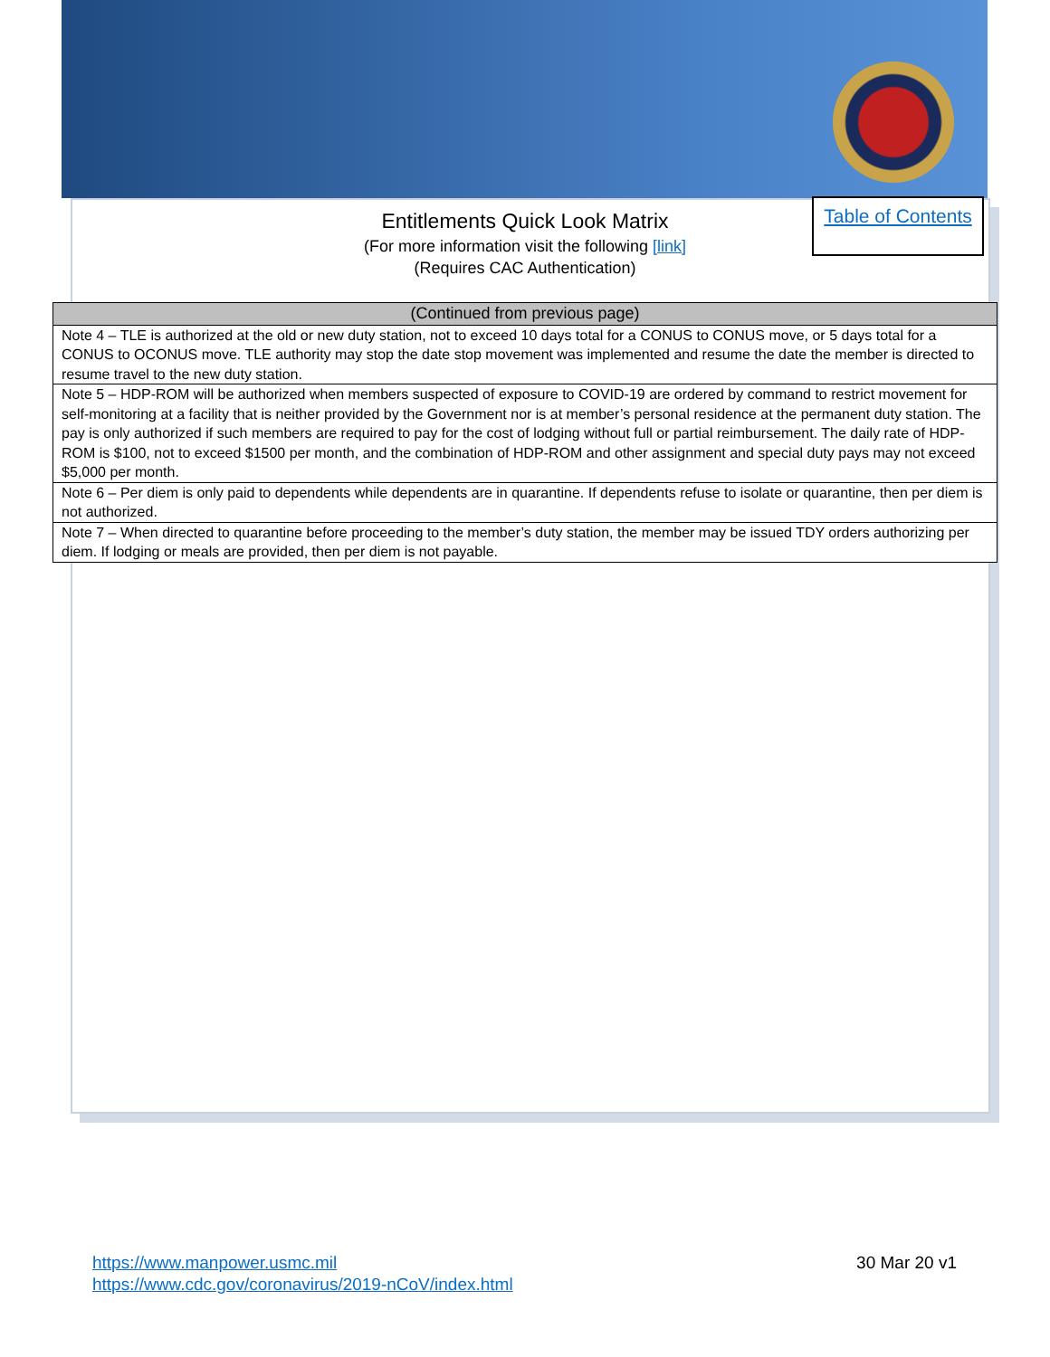Table of Contents
Entitlements Quick Look Matrix
(For more information visit the following [link]
(Requires CAC Authentication)
| (Continued from previous page) |
| --- |
| Note 4 – TLE is authorized at the old or new duty station, not to exceed 10 days total for a CONUS to CONUS move, or 5 days total for a CONUS to OCONUS move. TLE authority may stop the date stop movement was implemented and resume the date the member is directed to resume travel to the new duty station. |
| Note 5 – HDP-ROM will be authorized when members suspected of exposure to COVID-19 are ordered by command to restrict movement for self-monitoring at a facility that is neither provided by the Government nor is at member’s personal residence at the permanent duty station. The pay is only authorized if such members are required to pay for the cost of lodging without full or partial reimbursement. The daily rate of HDP-ROM is $100, not to exceed $1500 per month, and the combination of HDP-ROM and other assignment and special duty pays may not exceed $5,000 per month. |
| Note 6 – Per diem is only paid to dependents while dependents are in quarantine. If dependents refuse to isolate or quarantine, then per diem is not authorized. |
| Note 7 – When directed to quarantine before proceeding to the member’s duty station, the member may be issued TDY orders authorizing per diem. If lodging or meals are provided, then per diem is not payable. |
https://www.manpower.usmc.mil
https://www.cdc.gov/coronavirus/2019-nCoV/index.html
30 Mar 20 v1